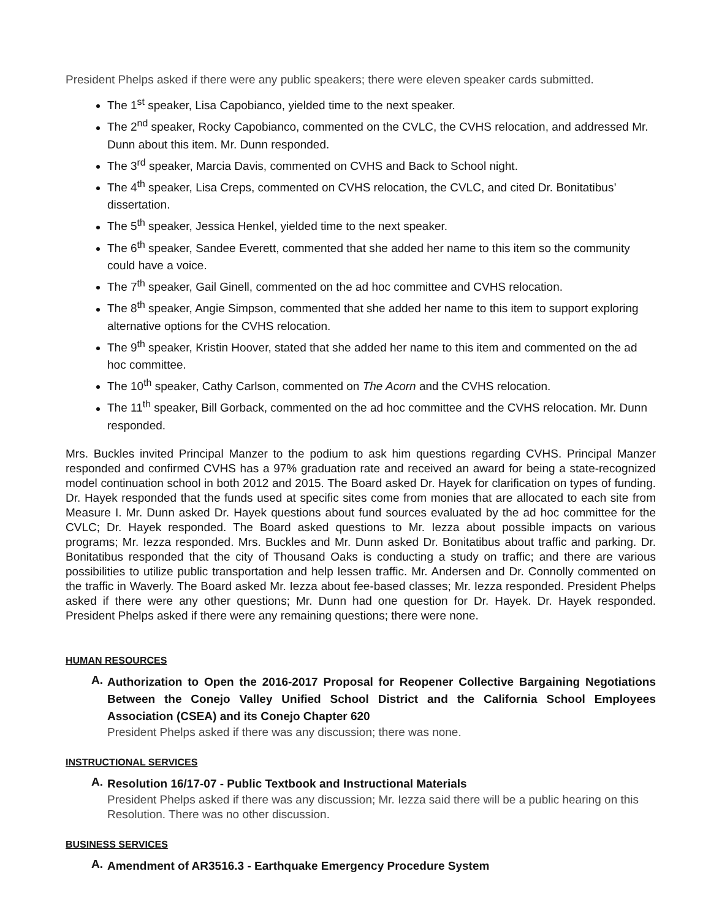President Phelps asked if there were any public speakers; there were eleven speaker cards submitted.
The 1<sup>st</sup> speaker, Lisa Capobianco, yielded time to the next speaker.
The 2<sup>nd</sup> speaker, Rocky Capobianco, commented on the CVLC, the CVHS relocation, and addressed Mr. Dunn about this item. Mr. Dunn responded.
The 3<sup>rd</sup> speaker, Marcia Davis, commented on CVHS and Back to School night.
The 4<sup>th</sup> speaker, Lisa Creps, commented on CVHS relocation, the CVLC, and cited Dr. Bonitatibus’ dissertation.
The 5<sup>th</sup> speaker, Jessica Henkel, yielded time to the next speaker.
The 6<sup>th</sup> speaker, Sandee Everett, commented that she added her name to this item so the community could have a voice.
The 7<sup>th</sup> speaker, Gail Ginell, commented on the ad hoc committee and CVHS relocation.
The 8<sup>th</sup> speaker, Angie Simpson, commented that she added her name to this item to support exploring alternative options for the CVHS relocation.
The 9<sup>th</sup> speaker, Kristin Hoover, stated that she added her name to this item and commented on the ad hoc committee.
The 10<sup>th</sup> speaker, Cathy Carlson, commented on The Acorn and the CVHS relocation.
The 11<sup>th</sup> speaker, Bill Gorback, commented on the ad hoc committee and the CVHS relocation. Mr. Dunn responded.
Mrs. Buckles invited Principal Manzer to the podium to ask him questions regarding CVHS. Principal Manzer responded and confirmed CVHS has a 97% graduation rate and received an award for being a state-recognized model continuation school in both 2012 and 2015. The Board asked Dr. Hayek for clarification on types of funding. Dr. Hayek responded that the funds used at specific sites come from monies that are allocated to each site from Measure I. Mr. Dunn asked Dr. Hayek questions about fund sources evaluated by the ad hoc committee for the CVLC; Dr. Hayek responded. The Board asked questions to Mr. Iezza about possible impacts on various programs; Mr. Iezza responded. Mrs. Buckles and Mr. Dunn asked Dr. Bonitatibus about traffic and parking. Dr. Bonitatibus responded that the city of Thousand Oaks is conducting a study on traffic; and there are various possibilities to utilize public transportation and help lessen traffic. Mr. Andersen and Dr. Connolly commented on the traffic in Waverly. The Board asked Mr. Iezza about fee-based classes; Mr. Iezza responded. President Phelps asked if there were any other questions; Mr. Dunn had one question for Dr. Hayek. Dr. Hayek responded. President Phelps asked if there were any remaining questions; there were none.
HUMAN RESOURCES
A.
Authorization to Open the 2016-2017 Proposal for Reopener Collective Bargaining Negotiations Between the Conejo Valley Unified School District and the California School Employees Association (CSEA) and its Conejo Chapter 620
President Phelps asked if there was any discussion; there was none.
INSTRUCTIONAL SERVICES
A.
Resolution 16/17-07 - Public Textbook and Instructional Materials
President Phelps asked if there was any discussion; Mr. Iezza said there will be a public hearing on this Resolution. There was no other discussion.
BUSINESS SERVICES
A.
Amendment of AR3516.3 - Earthquake Emergency Procedure System